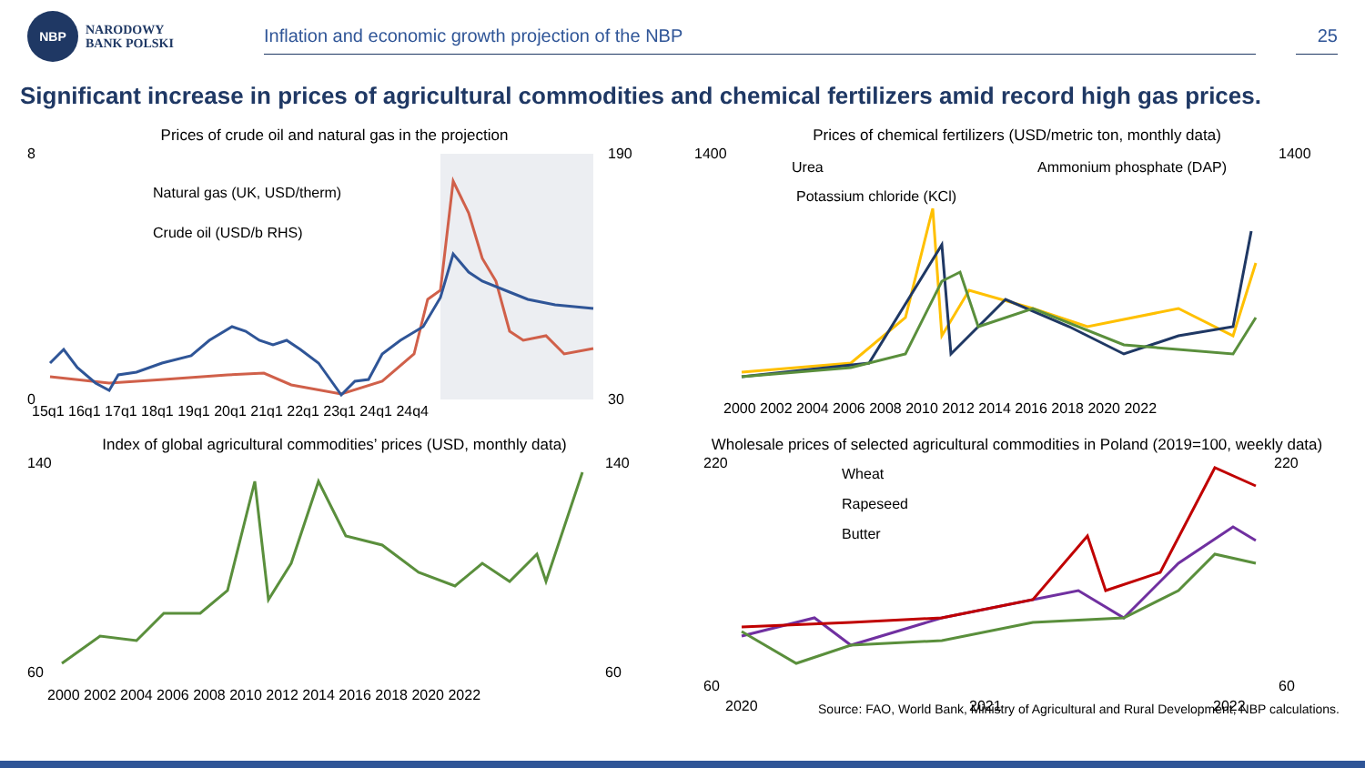NBP
NARODOWY
BANK POLSKI
Inflation and economic growth projection of the NBP
25
Significant increase in prices of agricultural commodities and chemical fertilizers amid record high gas prices.
Prices of crude oil and natural gas in the projection
Natural gas (UK, USD/therm)
Crude oil (USD/b RHS)
8
0
190
30
15q1 16q1 17q1 18q1 19q1 20q1 21q1 22q1 23q1 24q1 24q4
Prices of chemical fertilizers (USD/metric ton, monthly data)
Urea
Ammonium phosphate (DAP)
Potassium chloride (KCl)
1400
1400
2000 2002 2004 2006 2008 2010 2012 2014 2016 2018 2020 2022
Index of global agricultural commodities’ prices (USD, monthly data)
140
140
60
60
2000 2002 2004 2006 2008 2010 2012 2014 2016 2018 2020 2022
Wholesale prices of selected agricultural commodities in Poland (2019=100, weekly data)
Wheat
Rapeseed
Butter
220
220
60
60
2020
2021
2022
Source: FAO, World Bank, Ministry of Agricultural and Rural Development, NBP calculations.